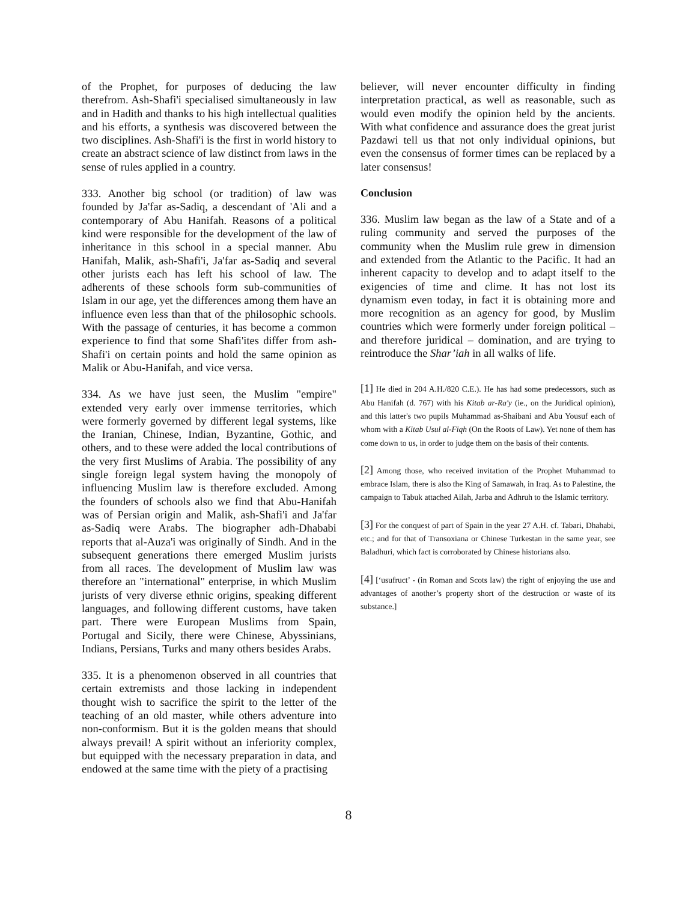of the Prophet, for purposes of deducing the law therefrom. Ash-Shafi'i specialised simultaneously in law and in Hadith and thanks to his high intellectual qualities and his efforts, a synthesis was discovered between the two disciplines. Ash-Shafi'i is the first in world history to create an abstract science of law distinct from laws in the sense of rules applied in a country.
333. Another big school (or tradition) of law was founded by Ja'far as-Sadiq, a descendant of 'Ali and a contemporary of Abu Hanifah. Reasons of a political kind were responsible for the development of the law of inheritance in this school in a special manner. Abu Hanifah, Malik, ash-Shafi'i, Ja'far as-Sadiq and several other jurists each has left his school of law. The adherents of these schools form sub-communities of Islam in our age, yet the differences among them have an influence even less than that of the philosophic schools. With the passage of centuries, it has become a common experience to find that some Shafi'ites differ from ash-Shafi'i on certain points and hold the same opinion as Malik or Abu-Hanifah, and vice versa.
334. As we have just seen, the Muslim "empire" extended very early over immense territories, which were formerly governed by different legal systems, like the Iranian, Chinese, Indian, Byzantine, Gothic, and others, and to these were added the local contributions of the very first Muslims of Arabia. The possibility of any single foreign legal system having the monopoly of influencing Muslim law is therefore excluded. Among the founders of schools also we find that Abu-Hanifah was of Persian origin and Malik, ash-Shafi'i and Ja'far as-Sadiq were Arabs. The biographer adh-Dhababi reports that al-Auza'i was originally of Sindh. And in the subsequent generations there emerged Muslim jurists from all races. The development of Muslim law was therefore an "international" enterprise, in which Muslim jurists of very diverse ethnic origins, speaking different languages, and following different customs, have taken part. There were European Muslims from Spain, Portugal and Sicily, there were Chinese, Abyssinians, Indians, Persians, Turks and many others besides Arabs.
335. It is a phenomenon observed in all countries that certain extremists and those lacking in independent thought wish to sacrifice the spirit to the letter of the teaching of an old master, while others adventure into non-conformism. But it is the golden means that should always prevail! A spirit without an inferiority complex, but equipped with the necessary preparation in data, and endowed at the same time with the piety of a practising
believer, will never encounter difficulty in finding interpretation practical, as well as reasonable, such as would even modify the opinion held by the ancients. With what confidence and assurance does the great jurist Pazdawi tell us that not only individual opinions, but even the consensus of former times can be replaced by a later consensus!
Conclusion
336. Muslim law began as the law of a State and of a ruling community and served the purposes of the community when the Muslim rule grew in dimension and extended from the Atlantic to the Pacific. It had an inherent capacity to develop and to adapt itself to the exigencies of time and clime. It has not lost its dynamism even today, in fact it is obtaining more and more recognition as an agency for good, by Muslim countries which were formerly under foreign political – and therefore juridical – domination, and are trying to reintroduce the Shar’iah in all walks of life.
[1] He died in 204 A.H./820 C.E.). He has had some predecessors, such as Abu Hanifah (d. 767) with his Kitab ar-Ra'y (ie., on the Juridical opinion), and this latter's two pupils Muhammad as-Shaibani and Abu Yousuf each of whom with a Kitab Usul al-Fiqh (On the Roots of Law). Yet none of them has come down to us, in order to judge them on the basis of their contents.
[2] Among those, who received invitation of the Prophet Muhammad to embrace Islam, there is also the King of Samawah, in Iraq. As to Palestine, the campaign to Tabuk attached Ailah, Jarba and Adhruh to the Islamic territory.
[3] For the conquest of part of Spain in the year 27 A.H. cf. Tabari, Dhahabi, etc.; and for that of Transoxiana or Chinese Turkestan in the same year, see Baladhuri, which fact is corroborated by Chinese historians also.
[4] [‘usufruct’ - (in Roman and Scots law) the right of enjoying the use and advantages of another’s property short of the destruction or waste of its substance.]
8